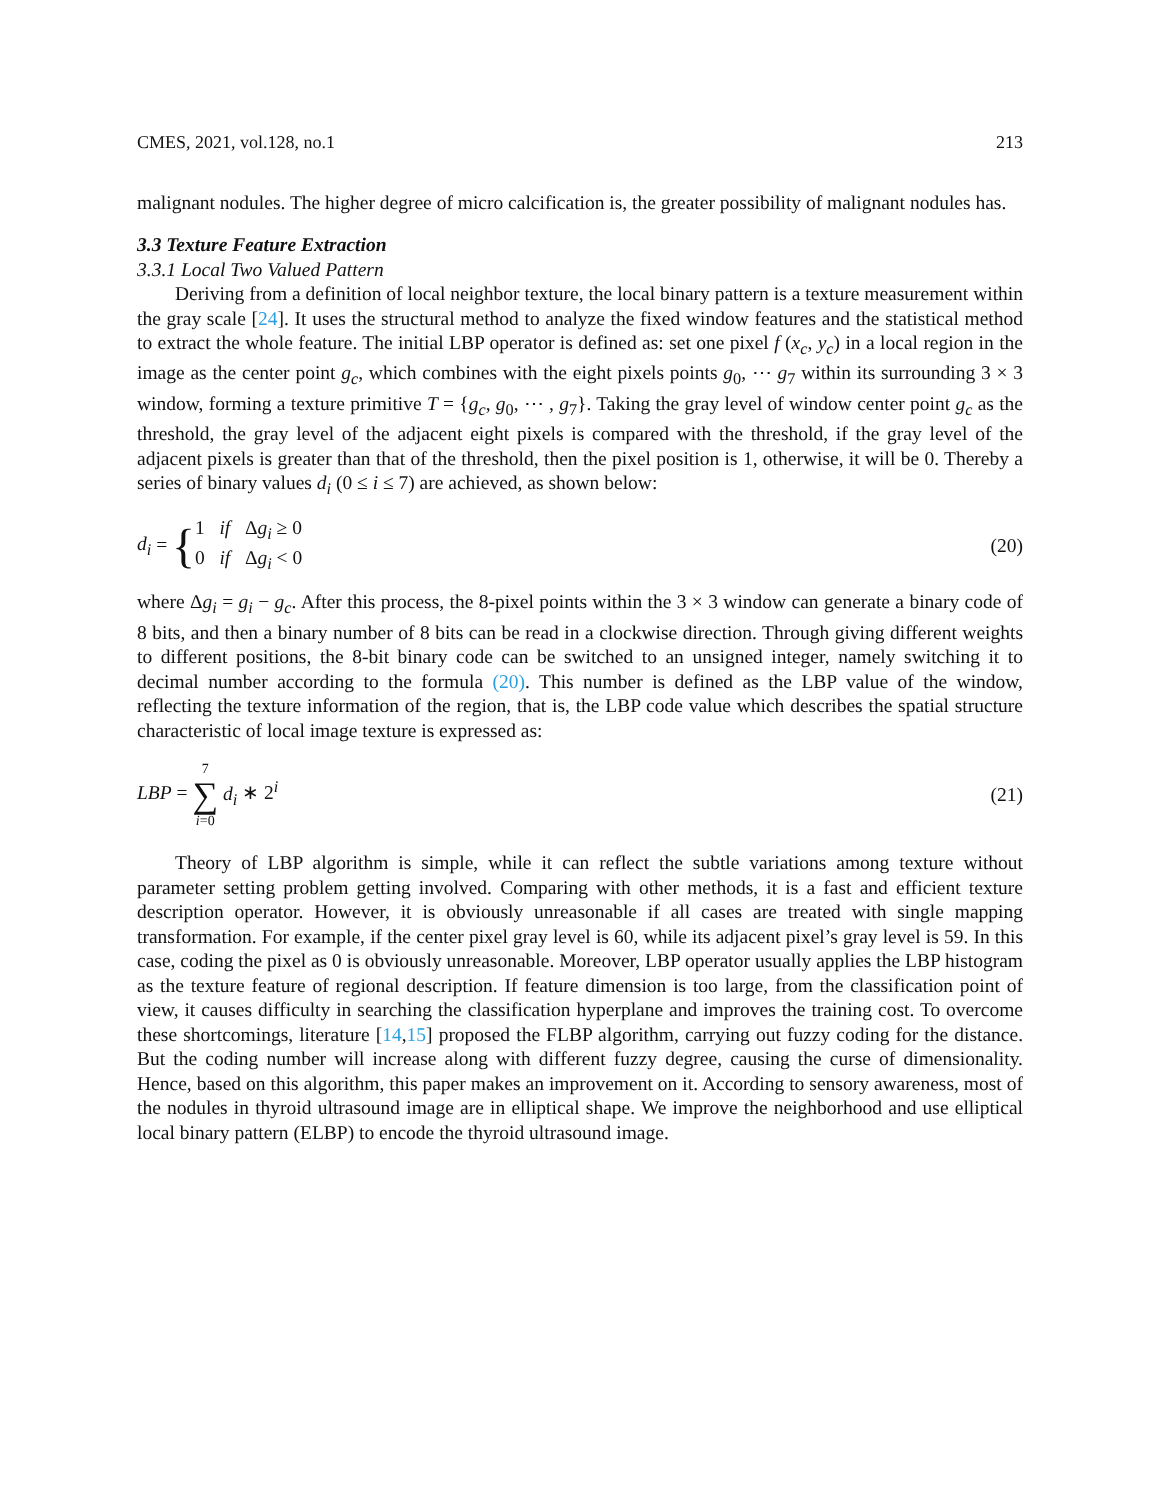CMES, 2021, vol.128, no.1 213
malignant nodules. The higher degree of micro calcification is, the greater possibility of malignant nodules has.
3.3 Texture Feature Extraction
3.3.1 Local Two Valued Pattern
Deriving from a definition of local neighbor texture, the local binary pattern is a texture measurement within the gray scale [24]. It uses the structural method to analyze the fixed window features and the statistical method to extract the whole feature. The initial LBP operator is defined as: set one pixel f (x<sub>c</sub>, y<sub>c</sub>) in a local region in the image as the center point g<sub>c</sub>, which combines with the eight pixels points g<sub>0</sub>, ⋯ g<sub>7</sub> within its surrounding 3 × 3 window, forming a texture primitive T = {g<sub>c</sub>, g<sub>0</sub>, ⋯ , g<sub>7</sub>}. Taking the gray level of window center point g<sub>c</sub> as the threshold, the gray level of the adjacent eight pixels is compared with the threshold, if the gray level of the adjacent pixels is greater than that of the threshold, then the pixel position is 1, otherwise, it will be 0. Thereby a series of binary values d<sub>i</sub> (0 ≤ i ≤ 7) are achieved, as shown below:
d<sub>i</sub> = { 1 if Δg<sub>i</sub> ≥ 0
0 if Δg<sub>i</sub> < 0 (20)
where Δg<sub>i</sub> = g<sub>i</sub> − g<sub>c</sub>. After this process, the 8-pixel points within the 3 × 3 window can generate a binary code of 8 bits, and then a binary number of 8 bits can be read in a clockwise direction. Through giving different weights to different positions, the 8-bit binary code can be switched to an unsigned integer, namely switching it to decimal number according to the formula (20). This number is defined as the LBP value of the window, reflecting the texture information of the region, that is, the LBP code value which describes the spatial structure characteristic of local image texture is expressed as:
LBP = 7 ∑ i=0 d<sub>i</sub> ∗ 2<sup>i</sup> (21)
Theory of LBP algorithm is simple, while it can reflect the subtle variations among texture without parameter setting problem getting involved. Comparing with other methods, it is a fast and efficient texture description operator. However, it is obviously unreasonable if all cases are treated with single mapping transformation. For example, if the center pixel gray level is 60, while its adjacent pixel’s gray level is 59. In this case, coding the pixel as 0 is obviously unreasonable. Moreover, LBP operator usually applies the LBP histogram as the texture feature of regional description. If feature dimension is too large, from the classification point of view, it causes difficulty in searching the classification hyperplane and improves the training cost. To overcome these shortcomings, literature [14,15] proposed the FLBP algorithm, carrying out fuzzy coding for the distance. But the coding number will increase along with different fuzzy degree, causing the curse of dimensionality. Hence, based on this algorithm, this paper makes an improvement on it. According to sensory awareness, most of the nodules in thyroid ultrasound image are in elliptical shape. We improve the neighborhood and use elliptical local binary pattern (ELBP) to encode the thyroid ultrasound image.